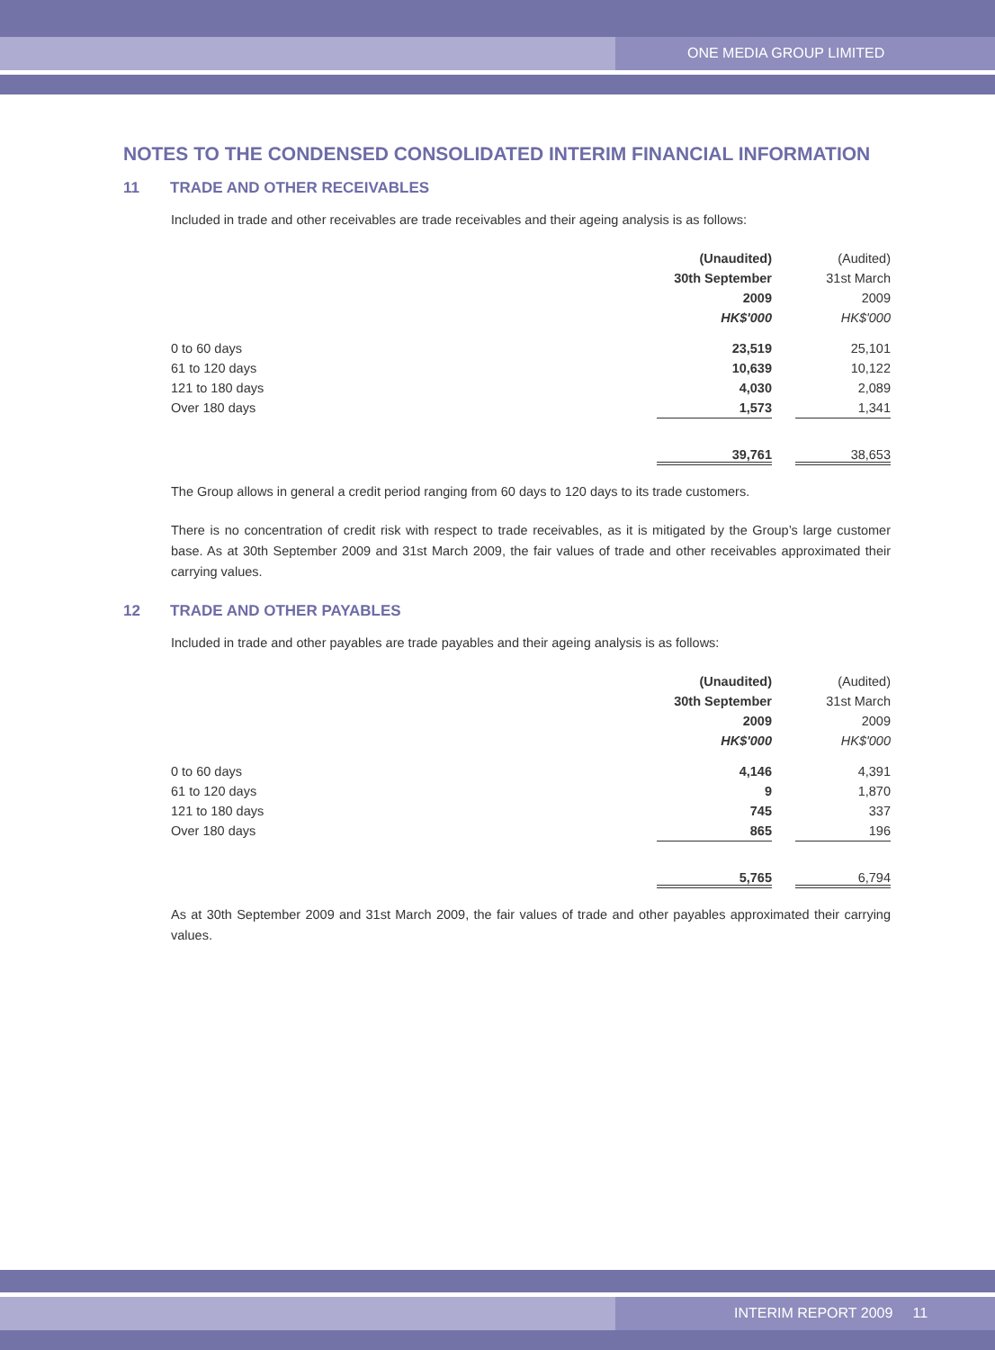ONE MEDIA GROUP LIMITED
NOTES TO THE CONDENSED CONSOLIDATED INTERIM FINANCIAL INFORMATION
11 TRADE AND OTHER RECEIVABLES
Included in trade and other receivables are trade receivables and their ageing analysis is as follows:
| | (Unaudited) | | (Audited) |
| --- | --- | --- | --- |
| | 30th September | | 31st March |
| | 2009 | | 2009 |
| | HK$'000 | | HK$'000 |
| 0 to 60 days | 23,519 | | 25,101 |
| 61 to 120 days | 10,639 | | 10,122 |
| 121 to 180 days | 4,030 | | 2,089 |
| Over 180 days | 1,573 | | 1,341 |
| | 39,761 | | 38,653 |
The Group allows in general a credit period ranging from 60 days to 120 days to its trade customers.
There is no concentration of credit risk with respect to trade receivables, as it is mitigated by the Group’s large customer base. As at 30th September 2009 and 31st March 2009, the fair values of trade and other receivables approximated their carrying values.
12 TRADE AND OTHER PAYABLES
Included in trade and other payables are trade payables and their ageing analysis is as follows:
| | (Unaudited) | | (Audited) |
| --- | --- | --- | --- |
| | 30th September | | 31st March |
| | 2009 | | 2009 |
| | HK$'000 | | HK$'000 |
| 0 to 60 days | 4,146 | | 4,391 |
| 61 to 120 days | 9 | | 1,870 |
| 121 to 180 days | 745 | | 337 |
| Over 180 days | 865 | | 196 |
| | 5,765 | | 6,794 |
As at 30th September 2009 and 31st March 2009, the fair values of trade and other payables approximated their carrying values.
INTERIM REPORT 2009 11